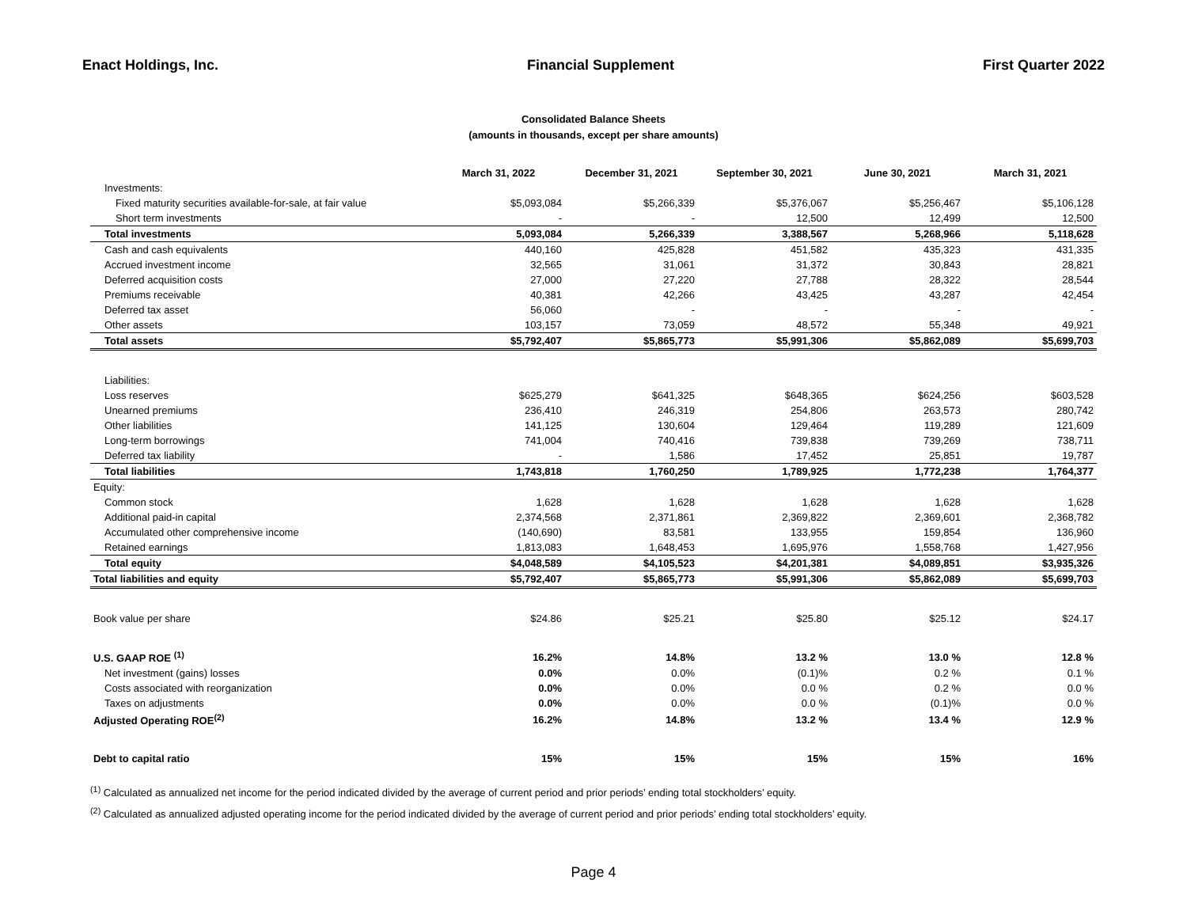Enact Holdings, Inc. Financial Supplement First Quarter 2022
Consolidated Balance Sheets
(amounts in thousands, except per share amounts)
| | March 31, 2022 | December 31, 2021 | September 30, 2021 | June 30, 2021 | March 31, 2021 |
| --- | --- | --- | --- | --- | --- |
| Investments: | | | | | |
| Fixed maturity securities available-for-sale, at fair value | $5,093,084 | $5,266,339 | $5,376,067 | $5,256,467 | $5,106,128 |
| Short term investments | - | - | 12,500 | 12,499 | 12,500 |
| Total investments | 5,093,084 | 5,266,339 | 3,388,567 | 5,268,966 | 5,118,628 |
| Cash and cash equivalents | 440,160 | 425,828 | 451,582 | 435,323 | 431,335 |
| Accrued investment income | 32,565 | 31,061 | 31,372 | 30,843 | 28,821 |
| Deferred acquisition costs | 27,000 | 27,220 | 27,788 | 28,322 | 28,544 |
| Premiums receivable | 40,381 | 42,266 | 43,425 | 43,287 | 42,454 |
| Deferred tax asset | 56,060 | - | - | - | - |
| Other assets | 103,157 | 73,059 | 48,572 | 55,348 | 49,921 |
| Total assets | $5,792,407 | $5,865,773 | $5,991,306 | $5,862,089 | $5,699,703 |
| Liabilities: | | | | | |
| Loss reserves | $625,279 | $641,325 | $648,365 | $624,256 | $603,528 |
| Unearned premiums | 236,410 | 246,319 | 254,806 | 263,573 | 280,742 |
| Other liabilities | 141,125 | 130,604 | 129,464 | 119,289 | 121,609 |
| Long-term borrowings | 741,004 | 740,416 | 739,838 | 739,269 | 738,711 |
| Deferred tax liability | - | 1,586 | 17,452 | 25,851 | 19,787 |
| Total liabilities | 1,743,818 | 1,760,250 | 1,789,925 | 1,772,238 | 1,764,377 |
| Equity: | | | | | |
| Common stock | 1,628 | 1,628 | 1,628 | 1,628 | 1,628 |
| Additional paid-in capital | 2,374,568 | 2,371,861 | 2,369,822 | 2,369,601 | 2,368,782 |
| Accumulated other comprehensive income | (140,690) | 83,581 | 133,955 | 159,854 | 136,960 |
| Retained earnings | 1,813,083 | 1,648,453 | 1,695,976 | 1,558,768 | 1,427,956 |
| Total equity | $4,048,589 | $4,105,523 | $4,201,381 | $4,089,851 | $3,935,326 |
| Total liabilities and equity | $5,792,407 | $5,865,773 | $5,991,306 | $5,862,089 | $5,699,703 |
| Book value per share | $24.86 | $25.21 | $25.80 | $25.12 | $24.17 |
| U.S. GAAP ROE <sup>(1)</sup> | 16.2% | 14.8% | 13.2 % | 13.0 % | 12.8 % |
| Net investment (gains) losses | 0.0% | 0.0% | (0.1)% | 0.2 % | 0.1 % |
| Costs associated with reorganization | 0.0% | 0.0% | 0.0 % | 0.2 % | 0.0 % |
| Taxes on adjustments | 0.0% | 0.0% | 0.0 % | (0.1)% | 0.0 % |
| Adjusted Operating ROE<sup>(2)</sup> | 16.2% | 14.8% | 13.2 % | 13.4 % | 12.9 % |
| Debt to capital ratio | 15% | 15% | 15% | 15% | 16% |
<sup>(1)</sup> Calculated as annualized net income for the period indicated divided by the average of current period and prior periods’ ending total stockholders’ equity.
<sup>(2)</sup> Calculated as annualized adjusted operating income for the period indicated divided by the average of current period and prior periods’ ending total stockholders’ equity.
Page 4